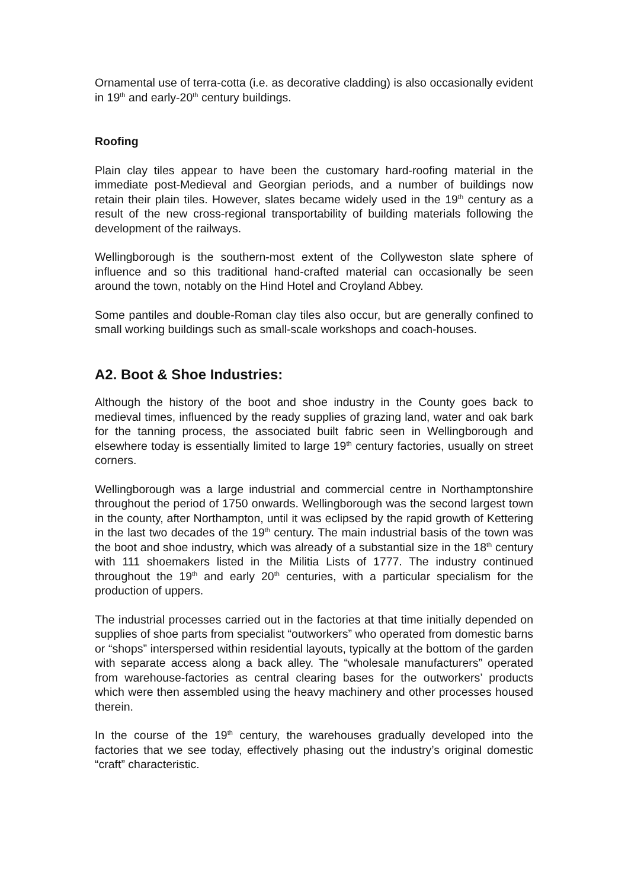Ornamental use of terra-cotta (i.e. as decorative cladding) is also occasionally evident in 19<sup>th</sup> and early-20<sup>th</sup> century buildings.
Roofing
Plain clay tiles appear to have been the customary hard-roofing material in the immediate post-Medieval and Georgian periods, and a number of buildings now retain their plain tiles. However, slates became widely used in the 19<sup>th</sup> century as a result of the new cross-regional transportability of building materials following the development of the railways.
Wellingborough is the southern-most extent of the Collyweston slate sphere of influence and so this traditional hand-crafted material can occasionally be seen around the town, notably on the Hind Hotel and Croyland Abbey.
Some pantiles and double-Roman clay tiles also occur, but are generally confined to small working buildings such as small-scale workshops and coach-houses.
A2. Boot & Shoe Industries:
Although the history of the boot and shoe industry in the County goes back to medieval times, influenced by the ready supplies of grazing land, water and oak bark for the tanning process, the associated built fabric seen in Wellingborough and elsewhere today is essentially limited to large 19<sup>th</sup> century factories, usually on street corners.
Wellingborough was a large industrial and commercial centre in Northamptonshire throughout the period of 1750 onwards. Wellingborough was the second largest town in the county, after Northampton, until it was eclipsed by the rapid growth of Kettering in the last two decades of the 19<sup>th</sup> century. The main industrial basis of the town was the boot and shoe industry, which was already of a substantial size in the 18<sup>th</sup> century with 111 shoemakers listed in the Militia Lists of 1777. The industry continued throughout the 19<sup>th</sup> and early 20<sup>th</sup> centuries, with a particular specialism for the production of uppers.
The industrial processes carried out in the factories at that time initially depended on supplies of shoe parts from specialist “outworkers” who operated from domestic barns or “shops” interspersed within residential layouts, typically at the bottom of the garden with separate access along a back alley. The “wholesale manufacturers” operated from warehouse-factories as central clearing bases for the outworkers’ products which were then assembled using the heavy machinery and other processes housed therein.
In the course of the 19<sup>th</sup> century, the warehouses gradually developed into the factories that we see today, effectively phasing out the industry’s original domestic “craft” characteristic.